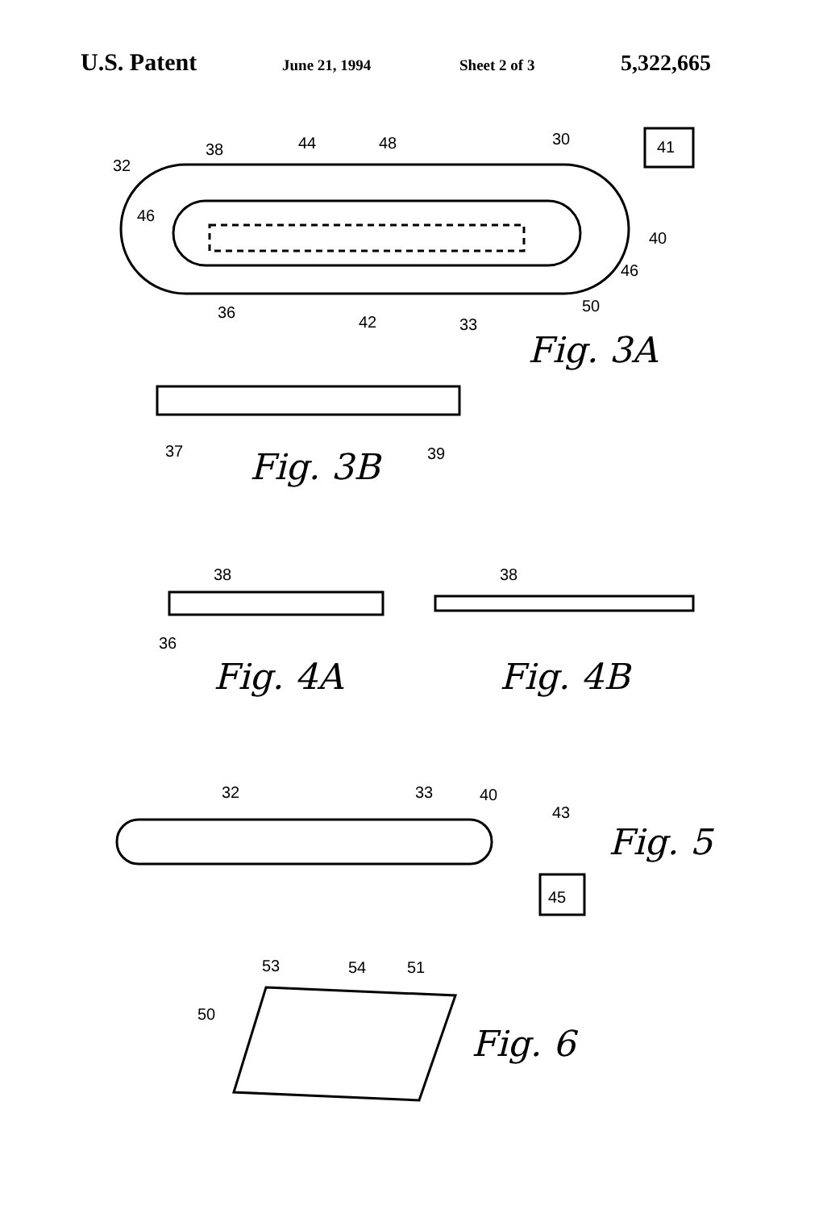U.S. Patent June 21, 1994 Sheet 2 of 3 5,322,665
32
38
44
48
30
41
46
40
46
36
42
33
50
Fig. 3A
37
39
Fig. 3B
38
38
36
Fig. 4A
Fig. 4B
32
33
40
43
45
Fig. 5
53
54
51
50
Fig. 6